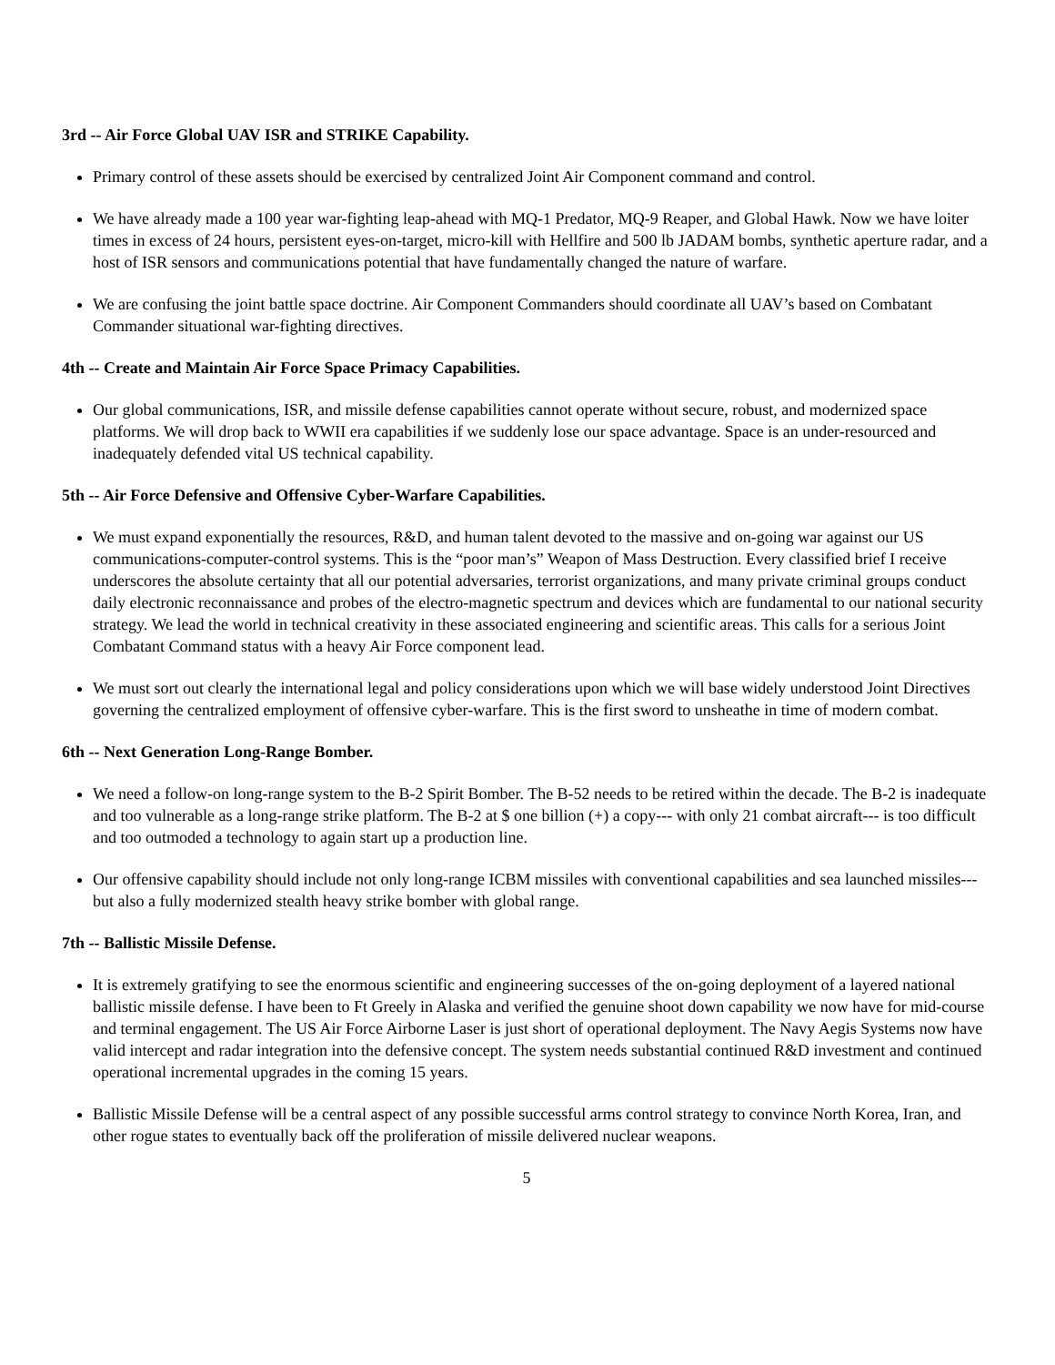3rd -- Air Force Global UAV ISR and STRIKE Capability.
Primary control of these assets should be exercised by centralized Joint Air Component command and control.
We have already made a 100 year war-fighting leap-ahead with MQ-1 Predator, MQ-9 Reaper, and Global Hawk. Now we have loiter times in excess of 24 hours, persistent eyes-on-target, micro-kill with Hellfire and 500 lb JADAM bombs, synthetic aperture radar, and a host of ISR sensors and communications potential that have fundamentally changed the nature of warfare.
We are confusing the joint battle space doctrine. Air Component Commanders should coordinate all UAV’s based on Combatant Commander situational war-fighting directives.
4th -- Create and Maintain Air Force Space Primacy Capabilities.
Our global communications, ISR, and missile defense capabilities cannot operate without secure, robust, and modernized space platforms. We will drop back to WWII era capabilities if we suddenly lose our space advantage. Space is an under-resourced and inadequately defended vital US technical capability.
5th -- Air Force Defensive and Offensive Cyber-Warfare Capabilities.
We must expand exponentially the resources, R&D, and human talent devoted to the massive and on-going war against our US communications-computer-control systems. This is the “poor man’s” Weapon of Mass Destruction. Every classified brief I receive underscores the absolute certainty that all our potential adversaries, terrorist organizations, and many private criminal groups conduct daily electronic reconnaissance and probes of the electro-magnetic spectrum and devices which are fundamental to our national security strategy. We lead the world in technical creativity in these associated engineering and scientific areas. This calls for a serious Joint Combatant Command status with a heavy Air Force component lead.
We must sort out clearly the international legal and policy considerations upon which we will base widely understood Joint Directives governing the centralized employment of offensive cyber-warfare. This is the first sword to unsheathe in time of modern combat.
6th -- Next Generation Long-Range Bomber.
We need a follow-on long-range system to the B-2 Spirit Bomber. The B-52 needs to be retired within the decade. The B-2 is inadequate and too vulnerable as a long-range strike platform. The B-2 at $ one billion (+) a copy--- with only 21 combat aircraft--- is too difficult and too outmoded a technology to again start up a production line.
Our offensive capability should include not only long-range ICBM missiles with conventional capabilities and sea launched missiles--- but also a fully modernized stealth heavy strike bomber with global range.
7th -- Ballistic Missile Defense.
It is extremely gratifying to see the enormous scientific and engineering successes of the on-going deployment of a layered national ballistic missile defense. I have been to Ft Greely in Alaska and verified the genuine shoot down capability we now have for mid-course and terminal engagement. The US Air Force Airborne Laser is just short of operational deployment. The Navy Aegis Systems now have valid intercept and radar integration into the defensive concept. The system needs substantial continued R&D investment and continued operational incremental upgrades in the coming 15 years.
Ballistic Missile Defense will be a central aspect of any possible successful arms control strategy to convince North Korea, Iran, and other rogue states to eventually back off the proliferation of missile delivered nuclear weapons.
5